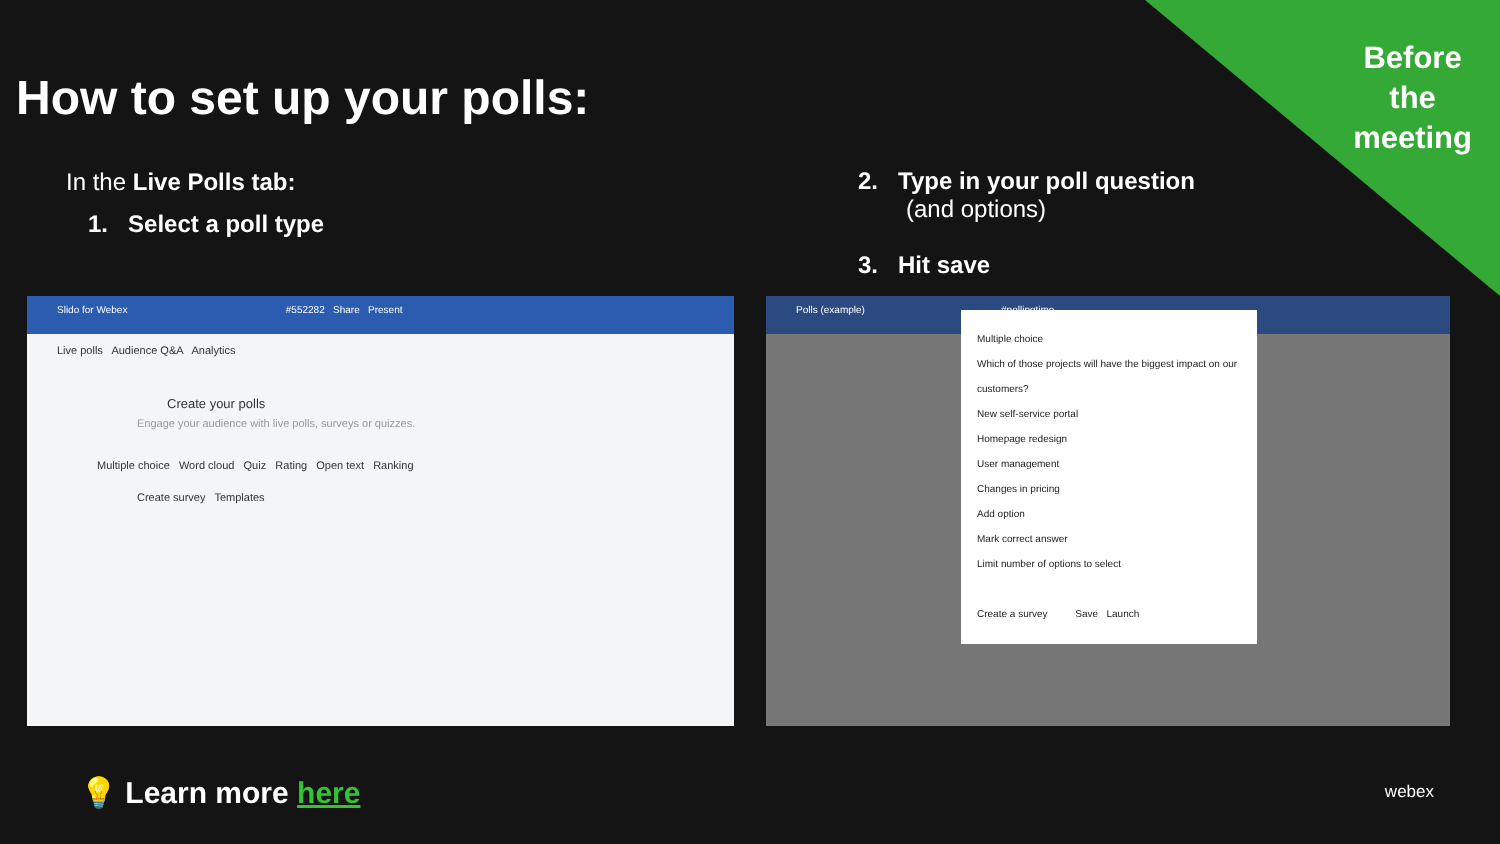Before
the
meeting
How to set up your polls:
In the Live Polls tab:
1. Select a poll type
2. Type in your poll question
(and options)
3. Hit save
Slido for Webex #552282 Share Present
Live polls Audience Q&A Analytics
Create your polls
Engage your audience with live polls, surveys or quizzes.
Multiple choice Word cloud Quiz Rating Open text Ranking
Create survey Templates
Polls (example) #pollingtime
Multiple choice
Which of those projects will have the biggest impact on our customers?
New self-service portal
Homepage redesign
User management
Changes in pricing
Add option
Mark correct answer
Limit number of options to select
Create a survey Save Launch
💡 Learn more here webex